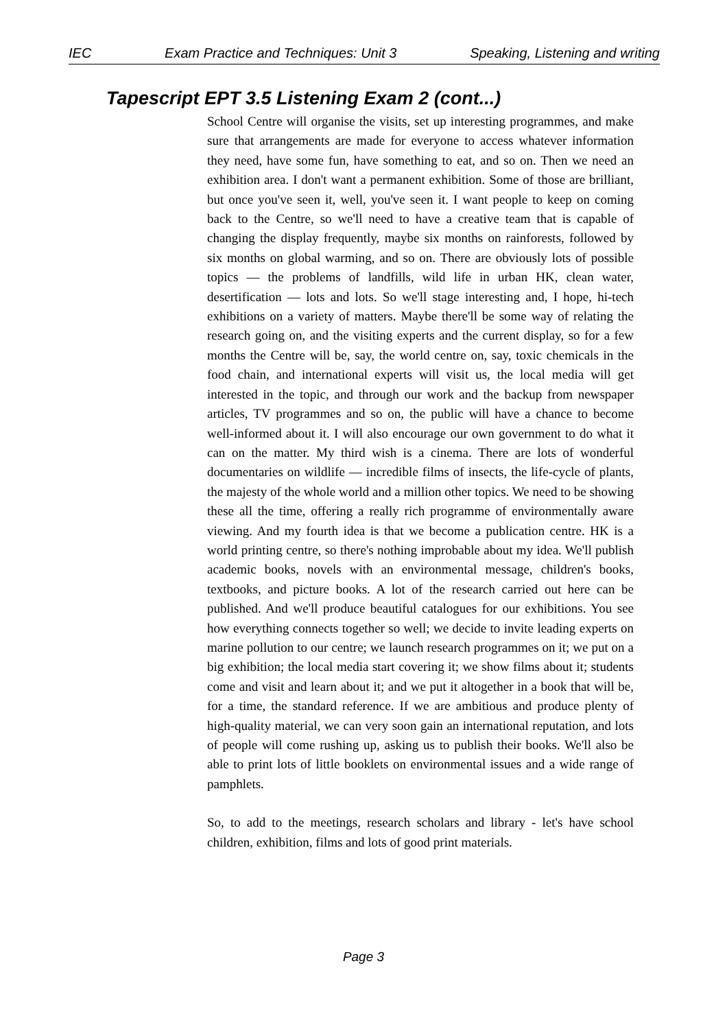IEC Exam Practice and Techniques: Unit 3 Speaking, Listening and writing
Tapescript EPT 3.5 Listening Exam 2 (cont...)
School Centre will organise the visits, set up interesting programmes, and make sure that arrangements are made for everyone to access whatever information they need, have some fun, have something to eat, and so on. Then we need an exhibition area. I don't want a permanent exhibition. Some of those are brilliant, but once you've seen it, well, you've seen it. I want people to keep on coming back to the Centre, so we'll need to have a creative team that is capable of changing the display frequently, maybe six months on rainforests, followed by six months on global warming, and so on. There are obviously lots of possible topics — the problems of landfills, wild life in urban HK, clean water, desertification — lots and lots. So we'll stage interesting and, I hope, hi-tech exhibitions on a variety of matters. Maybe there'll be some way of relating the research going on, and the visiting experts and the current display, so for a few months the Centre will be, say, the world centre on, say, toxic chemicals in the food chain, and international experts will visit us, the local media will get interested in the topic, and through our work and the backup from newspaper articles, TV programmes and so on, the public will have a chance to become well-informed about it. I will also encourage our own government to do what it can on the matter. My third wish is a cinema. There are lots of wonderful documentaries on wildlife — incredible films of insects, the life-cycle of plants, the majesty of the whole world and a million other topics. We need to be showing these all the time, offering a really rich programme of environmentally aware viewing. And my fourth idea is that we become a publication centre. HK is a world printing centre, so there's nothing improbable about my idea. We'll publish academic books, novels with an environmental message, children's books, textbooks, and picture books. A lot of the research carried out here can be published. And we'll produce beautiful catalogues for our exhibitions. You see how everything connects together so well; we decide to invite leading experts on marine pollution to our centre; we launch research programmes on it; we put on a big exhibition; the local media start covering it; we show films about it; students come and visit and learn about it; and we put it altogether in a book that will be, for a time, the standard reference. If we are ambitious and produce plenty of high-quality material, we can very soon gain an international reputation, and lots of people will come rushing up, asking us to publish their books. We'll also be able to print lots of little booklets on environmental issues and a wide range of pamphlets.
So, to add to the meetings, research scholars and library - let's have school children, exhibition, films and lots of good print materials.
Page 3